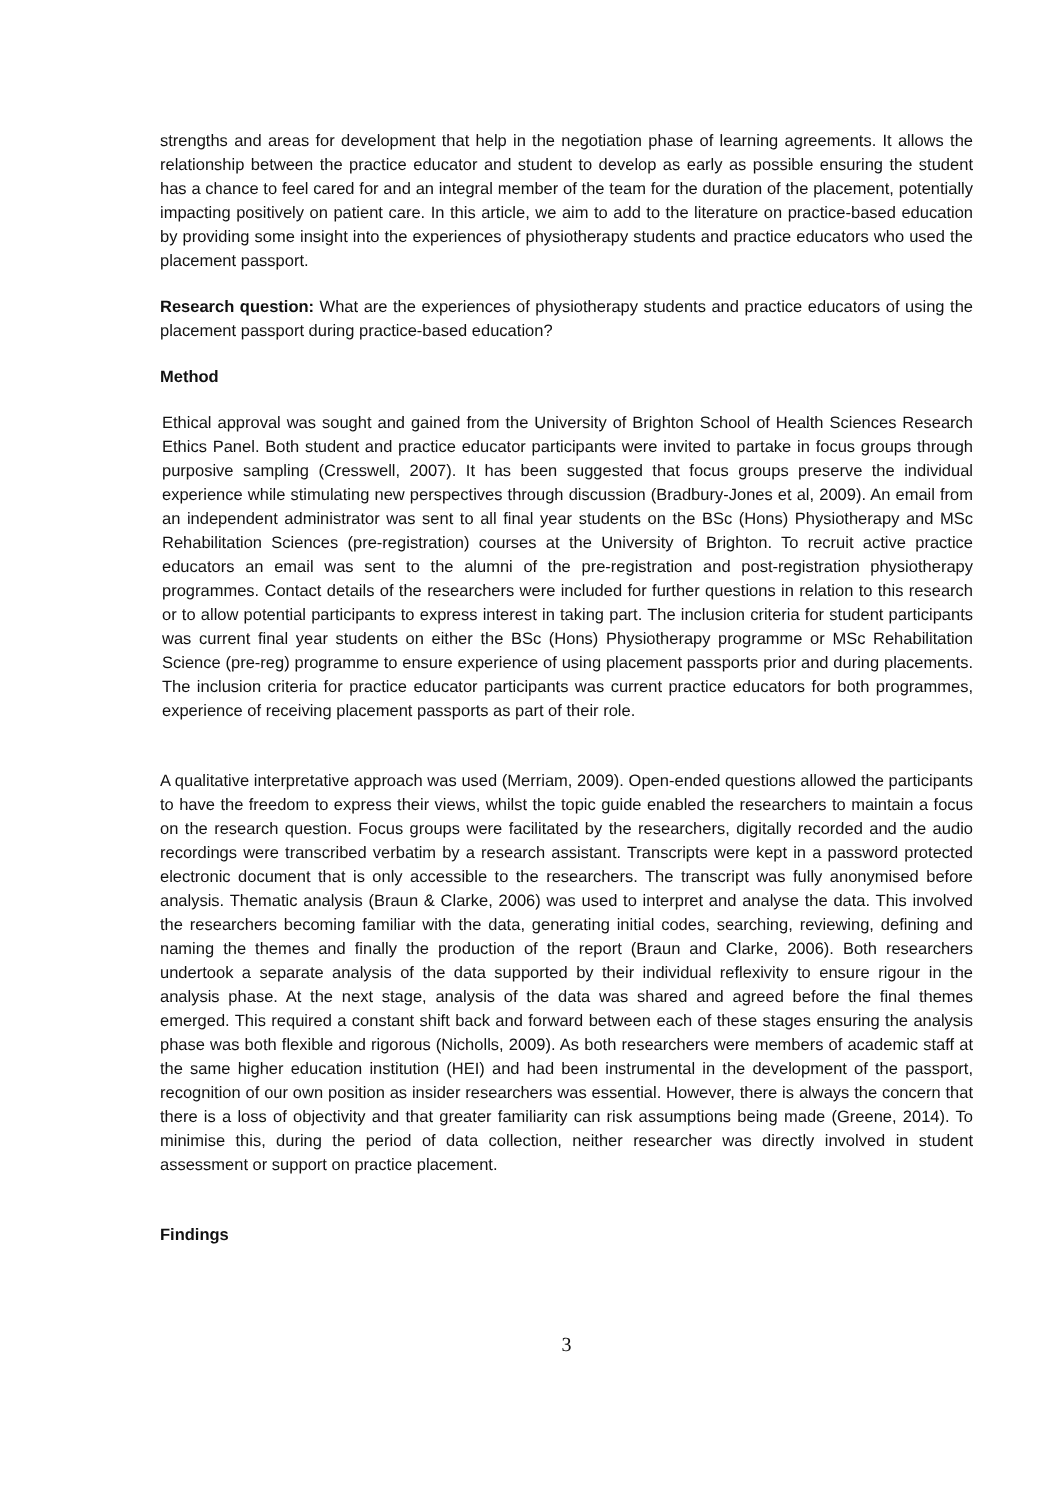strengths and areas for development that help in the negotiation phase of learning agreements. It allows the relationship between the practice educator and student to develop as early as possible ensuring the student has a chance to feel cared for and an integral member of the team for the duration of the placement, potentially impacting positively on patient care. In this article, we aim to add to the literature on practice-based education by providing some insight into the experiences of physiotherapy students and practice educators who used the placement passport.
Research question: What are the experiences of physiotherapy students and practice educators of using the placement passport during practice-based education?
Method
Ethical approval was sought and gained from the University of Brighton School of Health Sciences Research Ethics Panel. Both student and practice educator participants were invited to partake in focus groups through purposive sampling (Cresswell, 2007). It has been suggested that focus groups preserve the individual experience while stimulating new perspectives through discussion (Bradbury-Jones et al, 2009). An email from an independent administrator was sent to all final year students on the BSc (Hons) Physiotherapy and MSc Rehabilitation Sciences (pre-registration) courses at the University of Brighton. To recruit active practice educators an email was sent to the alumni of the pre-registration and post-registration physiotherapy programmes. Contact details of the researchers were included for further questions in relation to this research or to allow potential participants to express interest in taking part. The inclusion criteria for student participants was current final year students on either the BSc (Hons) Physiotherapy programme or MSc Rehabilitation Science (pre-reg) programme to ensure experience of using placement passports prior and during placements. The inclusion criteria for practice educator participants was current practice educators for both programmes, experience of receiving placement passports as part of their role.
A qualitative interpretative approach was used (Merriam, 2009). Open-ended questions allowed the participants to have the freedom to express their views, whilst the topic guide enabled the researchers to maintain a focus on the research question. Focus groups were facilitated by the researchers, digitally recorded and the audio recordings were transcribed verbatim by a research assistant. Transcripts were kept in a password protected electronic document that is only accessible to the researchers. The transcript was fully anonymised before analysis. Thematic analysis (Braun & Clarke, 2006) was used to interpret and analyse the data. This involved the researchers becoming familiar with the data, generating initial codes, searching, reviewing, defining and naming the themes and finally the production of the report (Braun and Clarke, 2006). Both researchers undertook a separate analysis of the data supported by their individual reflexivity to ensure rigour in the analysis phase. At the next stage, analysis of the data was shared and agreed before the final themes emerged. This required a constant shift back and forward between each of these stages ensuring the analysis phase was both flexible and rigorous (Nicholls, 2009). As both researchers were members of academic staff at the same higher education institution (HEI) and had been instrumental in the development of the passport, recognition of our own position as insider researchers was essential. However, there is always the concern that there is a loss of objectivity and that greater familiarity can risk assumptions being made (Greene, 2014). To minimise this, during the period of data collection, neither researcher was directly involved in student assessment or support on practice placement.
Findings
3